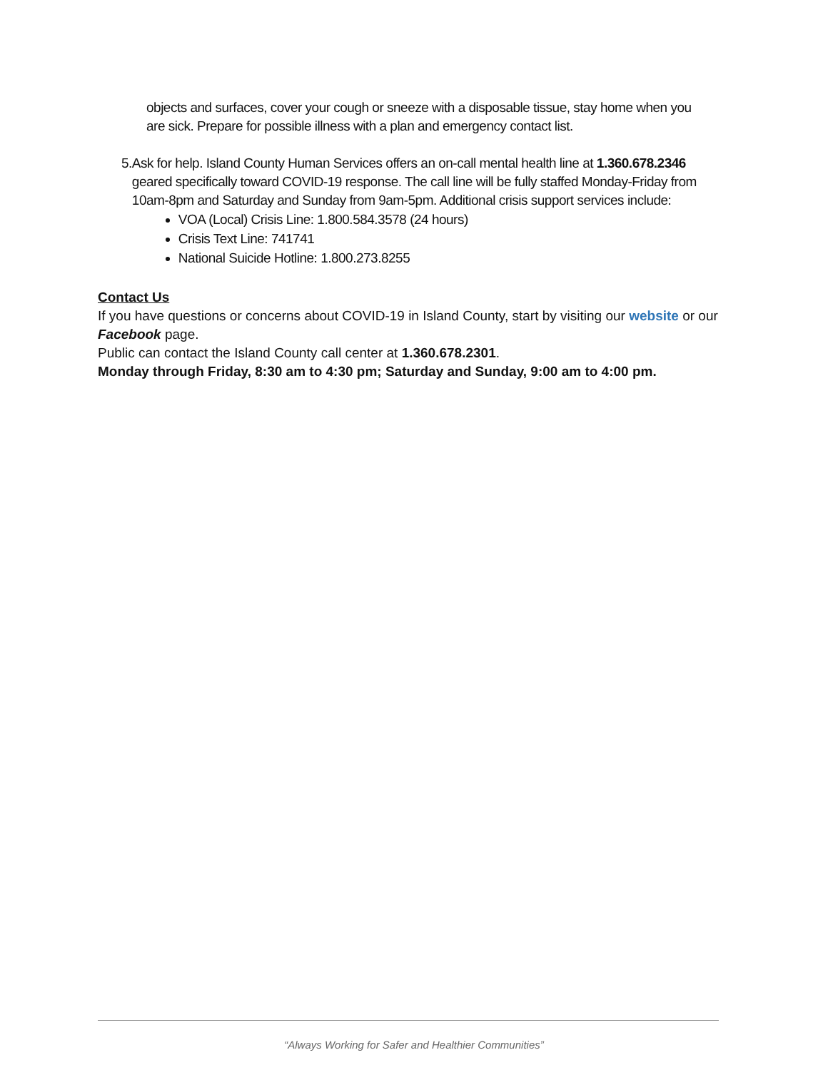objects and surfaces, cover your cough or sneeze with a disposable tissue, stay home when you are sick. Prepare for possible illness with a plan and emergency contact list.
5. Ask for help. Island County Human Services offers an on-call mental health line at 1.360.678.2346 geared specifically toward COVID-19 response. The call line will be fully staffed Monday-Friday from 10am-8pm and Saturday and Sunday from 9am-5pm. Additional crisis support services include:
VOA (Local) Crisis Line: 1.800.584.3578 (24 hours)
Crisis Text Line: 741741
National Suicide Hotline: 1.800.273.8255
Contact Us
If you have questions or concerns about COVID-19 in Island County, start by visiting our website or our Facebook page.
Public can contact the Island County call center at 1.360.678.2301.
Monday through Friday, 8:30 am to 4:30 pm; Saturday and Sunday, 9:00 am to 4:00 pm.
“Always Working for Safer and Healthier Communities”